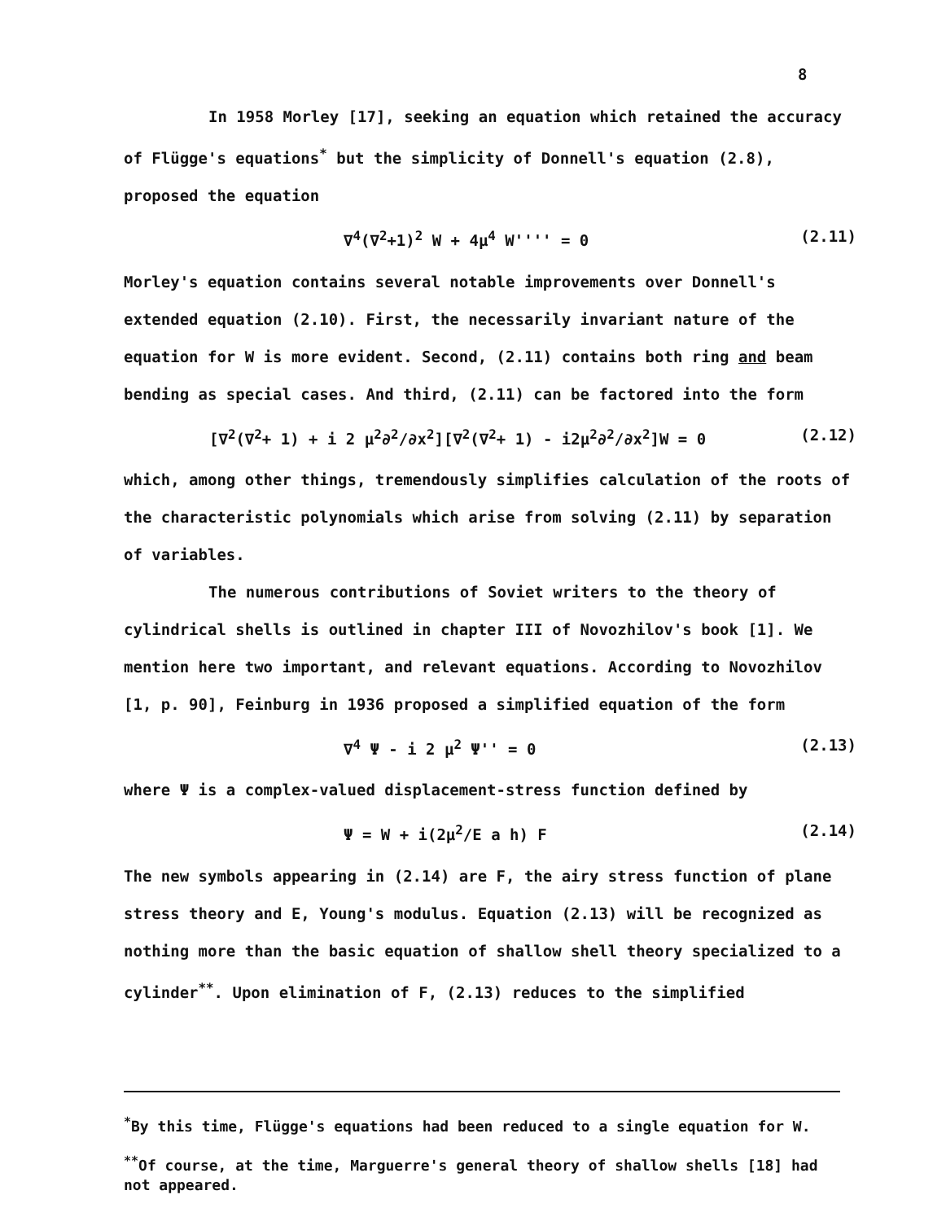8
In 1958 Morley [17], seeking an equation which retained the accuracy of Flügge's equations<sup>*</sup> but the simplicity of Donnell's equation (2.8), proposed the equation
∇<sup>4</sup>(∇<sup>2</sup>+1)<sup>2</sup> W + 4μ<sup>4</sup> W'''' = 0 (2.11)
Morley's equation contains several notable improvements over Donnell's extended equation (2.10). First, the necessarily invariant nature of the equation for W is more evident. Second, (2.11) contains both ring and beam bending as special cases. And third, (2.11) can be factored into the form
[∇<sup>2</sup>(∇<sup>2</sup>+ 1) + i 2 μ<sup>2</sup>∂<sup>2</sup>/∂x<sup>2</sup>][∇<sup>2</sup>(∇<sup>2</sup>+ 1) - i2μ<sup>2</sup>∂<sup>2</sup>/∂x<sup>2</sup>]W = 0 (2.12)
which, among other things, tremendously simplifies calculation of the roots of the characteristic polynomials which arise from solving (2.11) by separation of variables.
The numerous contributions of Soviet writers to the theory of cylindrical shells is outlined in chapter III of Novozhilov's book [1]. We mention here two important, and relevant equations. According to Novozhilov [1, p. 90], Feinburg in 1936 proposed a simplified equation of the form
∇<sup>4</sup> Ψ - i 2 μ<sup>2</sup> Ψ'' = 0 (2.13)
where Ψ is a complex-valued displacement-stress function defined by
Ψ = W + i(2μ<sup>2</sup>/E a h) F (2.14)
The new symbols appearing in (2.14) are F, the airy stress function of plane stress theory and E, Young's modulus. Equation (2.13) will be recognized as nothing more than the basic equation of shallow shell theory specialized to a cylinder<sup>**</sup>. Upon elimination of F, (2.13) reduces to the simplified
<sup>*</sup> By this time, Flügge's equations had been reduced to a single equation for W.
<sup>**</sup> Of course, at the time, Marguerre's general theory of shallow shells [18] had not appeared.